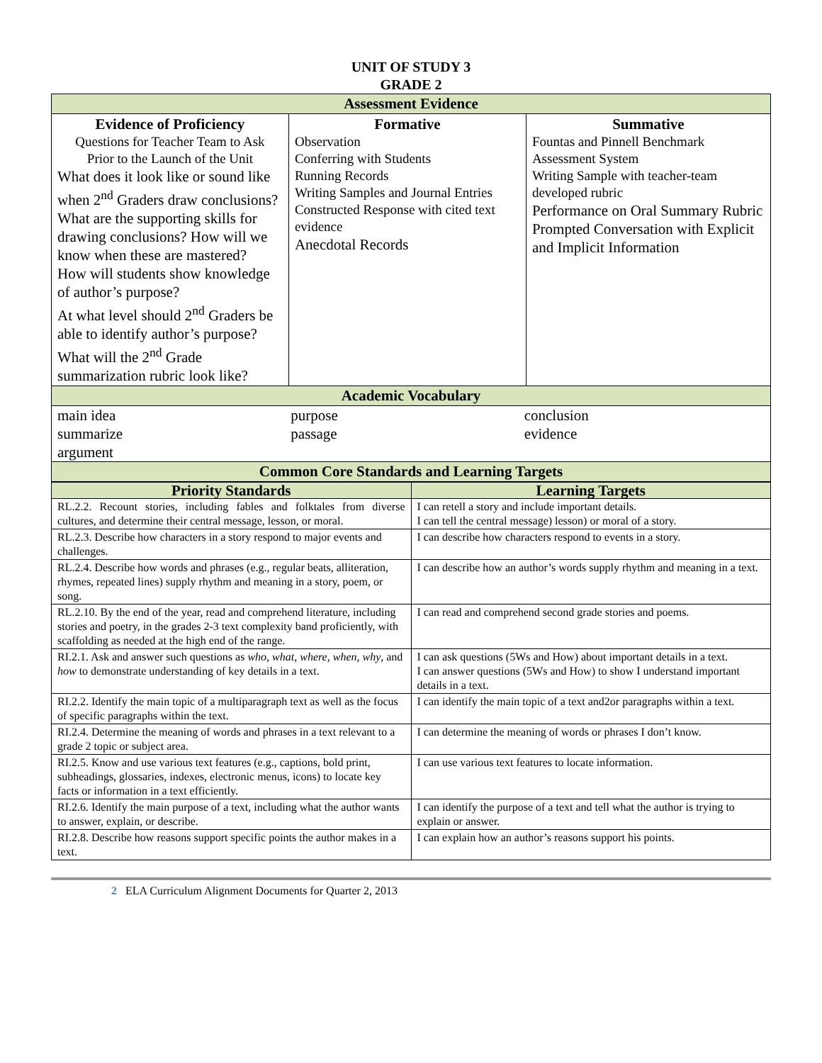UNIT OF STUDY 3
GRADE 2
| Assessment Evidence | | |
| Evidence of Proficiency Questions for Teacher Team to Ask Prior to the Launch of the Unit What does it look like or sound like when 2<sup>nd</sup> Graders draw conclusions? What are the supporting skills for drawing conclusions? How will we know when these are mastered? How will students show knowledge of author’s purpose? At what level should 2<sup>nd</sup> Graders be able to identify author’s purpose? What will the 2<sup>nd</sup> Grade summarization rubric look like? | Formative Observation Conferring with Students Running Records Writing Samples and Journal Entries Constructed Response with cited text evidence Anecdotal Records | Summative Fountas and Pinnell Benchmark Assessment System Writing Sample with teacher-team developed rubric Performance on Oral Summary Rubric Prompted Conversation with Explicit and Implicit Information |
| Academic Vocabulary | | |
| / main idea summarize argument / purpose passage / conclusion evidence / | | |
| Common Core Standards and Learning Targets | | |
| Priority Standards | Learning Targets |
| --- | --- |
| RL.2.2. Recount stories, including fables and folktales from diverse cultures, and determine their central message, lesson, or moral. | I can retell a story and include important details. I can tell the central message) lesson) or moral of a story. |
| RL.2.3. Describe how characters in a story respond to major events and challenges. | I can describe how characters respond to events in a story. |
| RL.2.4. Describe how words and phrases (e.g., regular beats, alliteration, rhymes, repeated lines) supply rhythm and meaning in a story, poem, or song. | I can describe how an author’s words supply rhythm and meaning in a text. |
| RL.2.10. By the end of the year, read and comprehend literature, including stories and poetry, in the grades 2-3 text complexity band proficiently, with scaffolding as needed at the high end of the range. | I can read and comprehend second grade stories and poems. |
| RI.2.1. Ask and answer such questions as who, what, where, when, why , and how to demonstrate understanding of key details in a text. | I can ask questions (5Ws and How) about important details in a text. I can answer questions (5Ws and How) to show I understand important details in a text. |
| RI.2.2. Identify the main topic of a multiparagraph text as well as the focus of specific paragraphs within the text. | I can identify the main topic of a text and2or paragraphs within a text. |
| RI.2.4. Determine the meaning of words and phrases in a text relevant to a grade 2 topic or subject area. | I can determine the meaning of words or phrases I don’t know. |
| RI.2.5. Know and use various text features (e.g., captions, bold print, subheadings, glossaries, indexes, electronic menus, icons) to locate key facts or information in a text efficiently. | I can use various text features to locate information. |
| RI.2.6. Identify the main purpose of a text, including what the author wants to answer, explain, or describe. | I can identify the purpose of a text and tell what the author is trying to explain or answer. |
| RI.2.8. Describe how reasons support specific points the author makes in a text. | I can explain how an author’s reasons support his points. |
2 ELA Curriculum Alignment Documents for Quarter 2, 2013